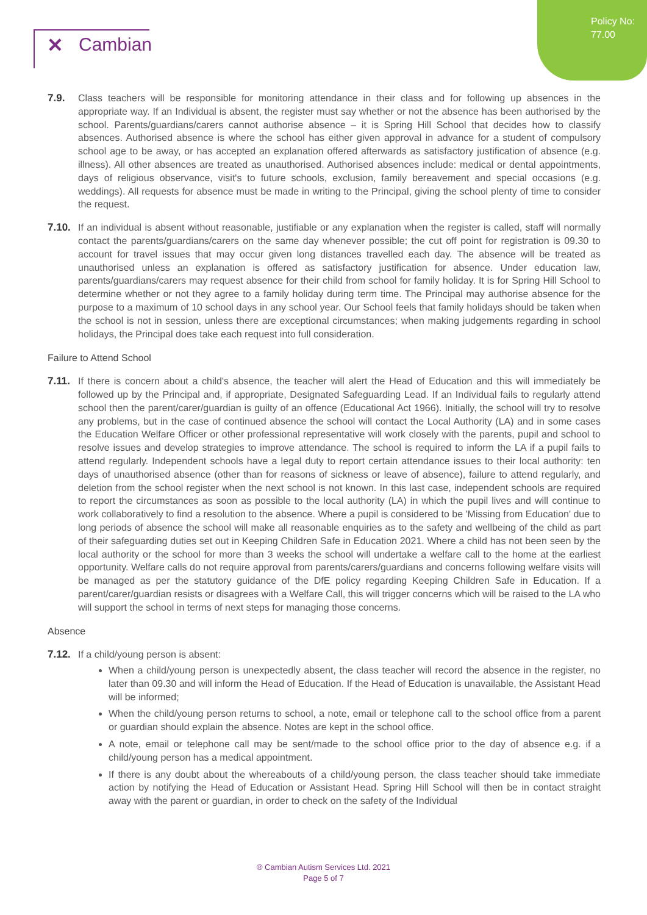Policy No:
77.00
✕ Cambian
7.9. Class teachers will be responsible for monitoring attendance in their class and for following up absences in the appropriate way. If an Individual is absent, the register must say whether or not the absence has been authorised by the school. Parents/guardians/carers cannot authorise absence – it is Spring Hill School that decides how to classify absences. Authorised absence is where the school has either given approval in advance for a student of compulsory school age to be away, or has accepted an explanation offered afterwards as satisfactory justification of absence (e.g. illness). All other absences are treated as unauthorised. Authorised absences include: medical or dental appointments, days of religious observance, visit's to future schools, exclusion, family bereavement and special occasions (e.g. weddings). All requests for absence must be made in writing to the Principal, giving the school plenty of time to consider the request.
7.10.
If an individual is absent without reasonable, justifiable or any explanation when the register is called, staff will normally contact the parents/guardians/carers on the same day whenever possible; the cut off point for registration is 09.30 to account for travel issues that may occur given long distances travelled each day. The absence will be treated as unauthorised unless an explanation is offered as satisfactory justification for absence. Under education law, parents/guardians/carers may request absence for their child from school for family holiday. It is for Spring Hill School to determine whether or not they agree to a family holiday during term time. The Principal may authorise absence for the purpose to a maximum of 10 school days in any school year. Our School feels that family holidays should be taken when the school is not in session, unless there are exceptional circumstances; when making judgements regarding in school holidays, the Principal does take each request into full consideration.
Failure to Attend School
7.11.
If there is concern about a child's absence, the teacher will alert the Head of Education and this will immediately be followed up by the Principal and, if appropriate, Designated Safeguarding Lead. If an Individual fails to regularly attend school then the parent/carer/guardian is guilty of an offence (Educational Act 1966). Initially, the school will try to resolve any problems, but in the case of continued absence the school will contact the Local Authority (LA) and in some cases the Education Welfare Officer or other professional representative will work closely with the parents, pupil and school to resolve issues and develop strategies to improve attendance. The school is required to inform the LA if a pupil fails to attend regularly. Independent schools have a legal duty to report certain attendance issues to their local authority: ten days of unauthorised absence (other than for reasons of sickness or leave of absence), failure to attend regularly, and deletion from the school register when the next school is not known. In this last case, independent schools are required to report the circumstances as soon as possible to the local authority (LA) in which the pupil lives and will continue to work collaboratively to find a resolution to the absence. Where a pupil is considered to be 'Missing from Education' due to long periods of absence the school will make all reasonable enquiries as to the safety and wellbeing of the child as part of their safeguarding duties set out in Keeping Children Safe in Education 2021. Where a child has not been seen by the local authority or the school for more than 3 weeks the school will undertake a welfare call to the home at the earliest opportunity. Welfare calls do not require approval from parents/carers/guardians and concerns following welfare visits will be managed as per the statutory guidance of the DfE policy regarding Keeping Children Safe in Education. If a parent/carer/guardian resists or disagrees with a Welfare Call, this will trigger concerns which will be raised to the LA who will support the school in terms of next steps for managing those concerns.
Absence
7.12.
If a child/young person is absent:
When a child/young person is unexpectedly absent, the class teacher will record the absence in the register, no later than 09.30 and will inform the Head of Education. If the Head of Education is unavailable, the Assistant Head will be informed;
When the child/young person returns to school, a note, email or telephone call to the school office from a parent or guardian should explain the absence. Notes are kept in the school office.
A note, email or telephone call may be sent/made to the school office prior to the day of absence e.g. if a child/young person has a medical appointment.
If there is any doubt about the whereabouts of a child/young person, the class teacher should take immediate action by notifying the Head of Education or Assistant Head. Spring Hill School will then be in contact straight away with the parent or guardian, in order to check on the safety of the Individual
® Cambian Autism Services Ltd. 2021
Page 5 of 7